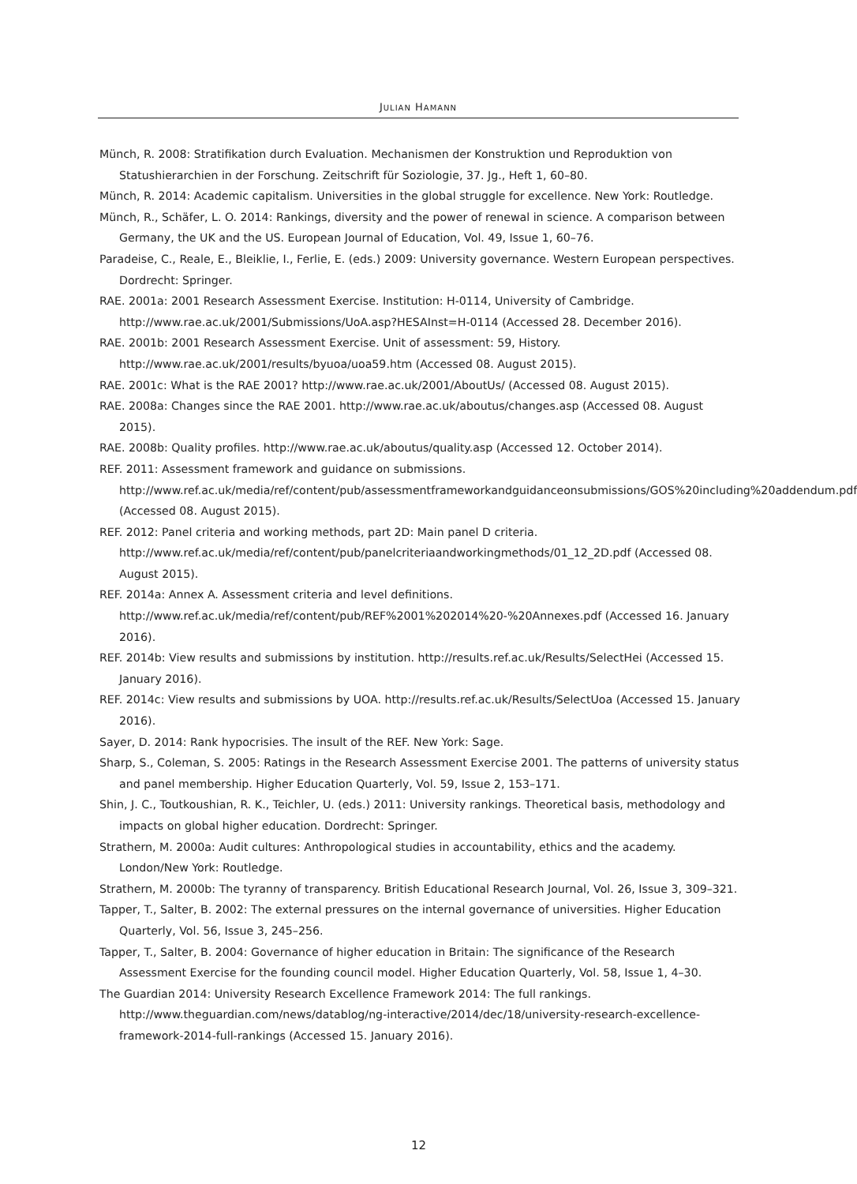JULIAN HAMANN
Münch, R. 2008: Stratifikation durch Evaluation. Mechanismen der Konstruktion und Reproduktion von Statushierarchien in der Forschung. Zeitschrift für Soziologie, 37. Jg., Heft 1, 60–80.
Münch, R. 2014: Academic capitalism. Universities in the global struggle for excellence. New York: Routledge.
Münch, R., Schäfer, L. O. 2014: Rankings, diversity and the power of renewal in science. A comparison between Germany, the UK and the US. European Journal of Education, Vol. 49, Issue 1, 60–76.
Paradeise, C., Reale, E., Bleiklie, I., Ferlie, E. (eds.) 2009: University governance. Western European perspectives. Dordrecht: Springer.
RAE. 2001a: 2001 Research Assessment Exercise. Institution: H-0114, University of Cambridge. http://www.rae.ac.uk/2001/Submissions/UoA.asp?HESAInst=H-0114 (Accessed 28. December 2016).
RAE. 2001b: 2001 Research Assessment Exercise. Unit of assessment: 59, History. http://www.rae.ac.uk/2001/results/byuoa/uoa59.htm (Accessed 08. August 2015).
RAE. 2001c: What is the RAE 2001? http://www.rae.ac.uk/2001/AboutUs/ (Accessed 08. August 2015).
RAE. 2008a: Changes since the RAE 2001. http://www.rae.ac.uk/aboutus/changes.asp (Accessed 08. August 2015).
RAE. 2008b: Quality profiles. http://www.rae.ac.uk/aboutus/quality.asp (Accessed 12. October 2014).
REF. 2011: Assessment framework and guidance on submissions. http://www.ref.ac.uk/media/ref/content/pub/assessmentframeworkandguidanceonsubmissions/GOS%20including%20addendum.pdf (Accessed 08. August 2015).
REF. 2012: Panel criteria and working methods, part 2D: Main panel D criteria. http://www.ref.ac.uk/media/ref/content/pub/panelcriteriaandworkingmethods/01_12_2D.pdf (Accessed 08. August 2015).
REF. 2014a: Annex A. Assessment criteria and level definitions. http://www.ref.ac.uk/media/ref/content/pub/REF%2001%202014%20-%20Annexes.pdf (Accessed 16. January 2016).
REF. 2014b: View results and submissions by institution. http://results.ref.ac.uk/Results/SelectHei (Accessed 15. January 2016).
REF. 2014c: View results and submissions by UOA. http://results.ref.ac.uk/Results/SelectUoa (Accessed 15. January 2016).
Sayer, D. 2014: Rank hypocrisies. The insult of the REF. New York: Sage.
Sharp, S., Coleman, S. 2005: Ratings in the Research Assessment Exercise 2001. The patterns of university status and panel membership. Higher Education Quarterly, Vol. 59, Issue 2, 153–171.
Shin, J. C., Toutkoushian, R. K., Teichler, U. (eds.) 2011: University rankings. Theoretical basis, methodology and impacts on global higher education. Dordrecht: Springer.
Strathern, M. 2000a: Audit cultures: Anthropological studies in accountability, ethics and the academy. London/New York: Routledge.
Strathern, M. 2000b: The tyranny of transparency. British Educational Research Journal, Vol. 26, Issue 3, 309–321.
Tapper, T., Salter, B. 2002: The external pressures on the internal governance of universities. Higher Education Quarterly, Vol. 56, Issue 3, 245–256.
Tapper, T., Salter, B. 2004: Governance of higher education in Britain: The significance of the Research Assessment Exercise for the founding council model. Higher Education Quarterly, Vol. 58, Issue 1, 4–30.
The Guardian 2014: University Research Excellence Framework 2014: The full rankings. http://www.theguardian.com/news/datablog/ng-interactive/2014/dec/18/university-research-excellence-framework-2014-full-rankings (Accessed 15. January 2016).
12